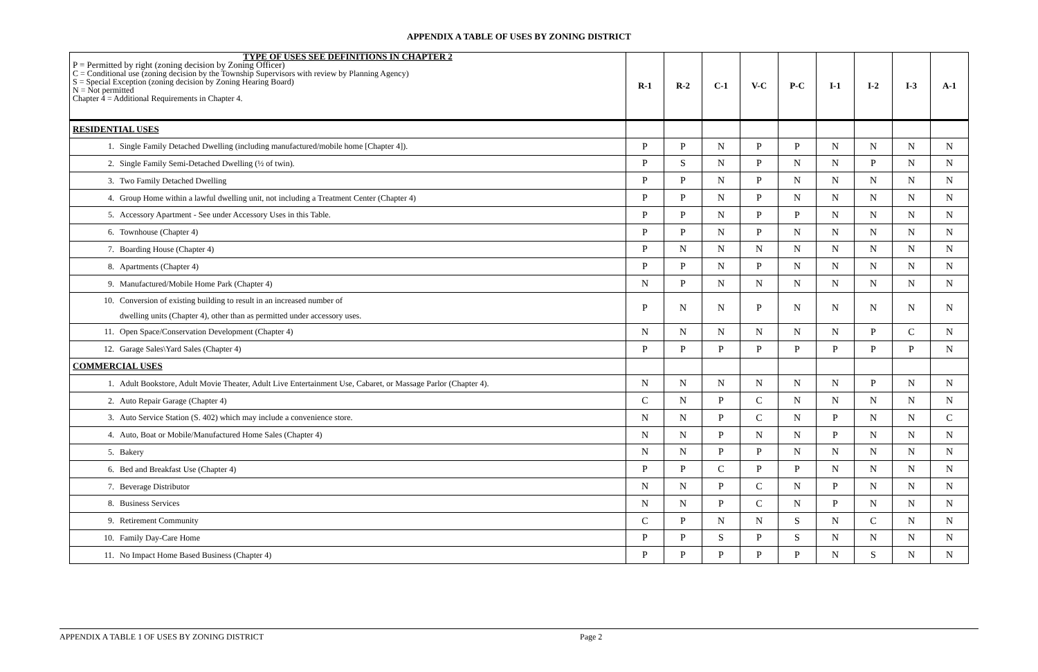APPENDIX A TABLE OF USES BY ZONING DISTRICT
| TYPE OF USES SEE DEFINITIONS IN CHAPTER 2 P = Permitted by right (zoning decision by Zoning Officer) C = Conditional use (zoning decision by the Township Supervisors with review by Planning Agency) S = Special Exception (zoning decision by Zoning Hearing Board) N = Not permitted Chapter 4 = Additional Requirements in Chapter 4. | R-1 | R-2 | C-1 | V-C | P-C | I-1 | I-2 | I-3 | A-1 |
| RESIDENTIAL USES | | | | | | | | | |
| 1. Single Family Detached Dwelling (including manufactured/mobile home [Chapter 4]). | P | P | N | P | P | N | N | N | N |
| 2. Single Family Semi-Detached Dwelling (½ of twin). | P | S | N | P | N | N | P | N | N |
| 3. Two Family Detached Dwelling | P | P | N | P | N | N | N | N | N |
| 4. Group Home within a lawful dwelling unit, not including a Treatment Center (Chapter 4) | P | P | N | P | N | N | N | N | N |
| 5. Accessory Apartment - See under Accessory Uses in this Table. | P | P | N | P | P | N | N | N | N |
| 6. Townhouse (Chapter 4) | P | P | N | P | N | N | N | N | N |
| 7. Boarding House (Chapter 4) | P | N | N | N | N | N | N | N | N |
| 8. Apartments (Chapter 4) | P | P | N | P | N | N | N | N | N |
| 9. Manufactured/Mobile Home Park (Chapter 4) | N | P | N | N | N | N | N | N | N |
| 10. Conversion of existing building to result in an increased number of dwelling units (Chapter 4), other than as permitted under accessory uses. | P | N | N | P | N | N | N | N | N |
| 11. Open Space/Conservation Development (Chapter 4) | N | N | N | N | N | N | P | C | N |
| 12. Garage Sales\Yard Sales (Chapter 4) | P | P | P | P | P | P | P | P | N |
| COMMERCIAL USES | | | | | | | | | |
| 1. Adult Bookstore, Adult Movie Theater, Adult Live Entertainment Use, Cabaret, or Massage Parlor (Chapter 4). | N | N | N | N | N | N | P | N | N |
| 2. Auto Repair Garage (Chapter 4) | C | N | P | C | N | N | N | N | N |
| 3. Auto Service Station (S. 402) which may include a convenience store. | N | N | P | C | N | P | N | N | C |
| 4. Auto, Boat or Mobile/Manufactured Home Sales (Chapter 4) | N | N | P | N | N | P | N | N | N |
| 5. Bakery | N | N | P | P | N | N | N | N | N |
| 6. Bed and Breakfast Use (Chapter 4) | P | P | C | P | P | N | N | N | N |
| 7. Beverage Distributor | N | N | P | C | N | P | N | N | N |
| 8. Business Services | N | N | P | C | N | P | N | N | N |
| 9. Retirement Community | C | P | N | N | S | N | C | N | N |
| 10. Family Day-Care Home | P | P | S | P | S | N | N | N | N |
| 11. No Impact Home Based Business (Chapter 4) | P | P | P | P | P | N | S | N | N |
APPENDIX A TABLE 1 OF USES BY ZONING DISTRICT Page 2